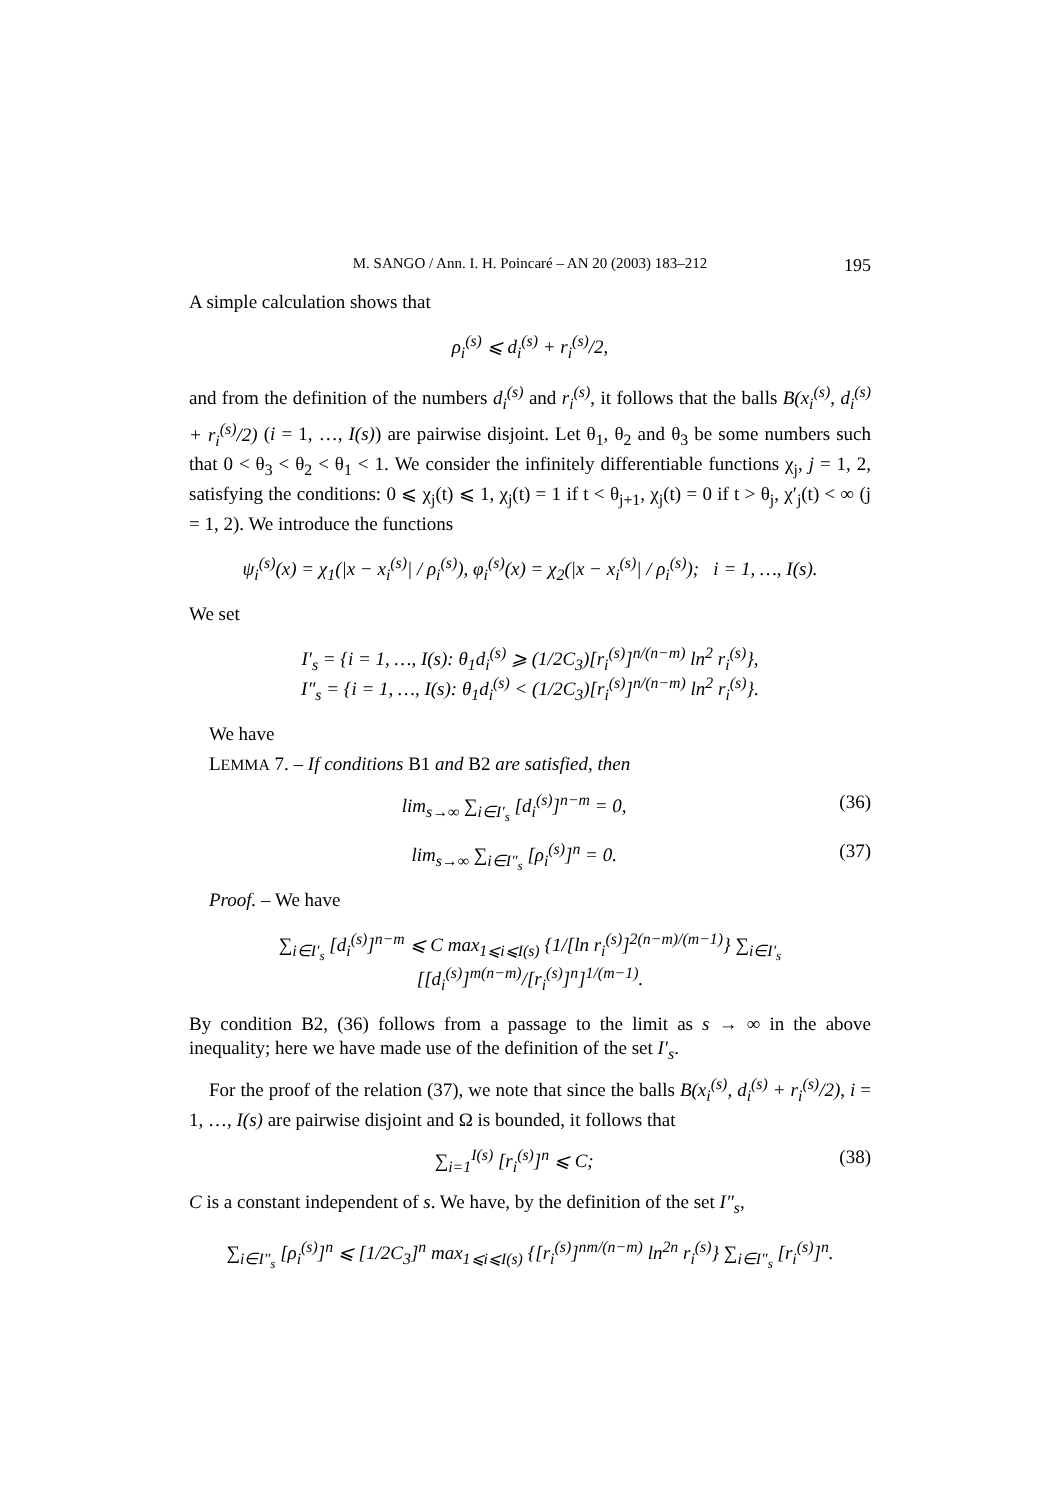M. SANGO / Ann. I. H. Poincaré – AN 20 (2003) 183–212 195
A simple calculation shows that
ρ<sub>i</sub><sup>(s)</sup> ⩽ d<sub>i</sub><sup>(s)</sup> + r<sub>i</sub><sup>(s)</sup>/2,
and from the definition of the numbers d<sub>i</sub><sup>(s)</sup> and r<sub>i</sub><sup>(s)</sup>, it follows that the balls B(x<sub>i</sub><sup>(s)</sup>, d<sub>i</sub><sup>(s)</sup> + r<sub>i</sub><sup>(s)</sup>/2) (i = 1, …, I(s)) are pairwise disjoint. Let θ<sub>1</sub>, θ<sub>2</sub> and θ<sub>3</sub> be some numbers such that 0 < θ<sub>3</sub> < θ<sub>2</sub> < θ<sub>1</sub> < 1. We consider the infinitely differentiable functions χ<sub>j</sub>, j = 1, 2, satisfying the conditions: 0 ⩽ χ<sub>j</sub>(t) ⩽ 1, χ<sub>j</sub>(t) = 1 if t < θ<sub>j+1</sub>, χ<sub>j</sub>(t) = 0 if t > θ<sub>j</sub>, χ′<sub>j</sub>(t) < ∞ (j = 1, 2). We introduce the functions
ψ<sub>i</sub><sup>(s)</sup>(x) = χ<sub>1</sub>(|x − x<sub>i</sub><sup>(s)</sup>| / ρ<sub>i</sub><sup>(s)</sup>), φ<sub>i</sub><sup>(s)</sup>(x) = χ<sub>2</sub>(|x − x<sub>i</sub><sup>(s)</sup>| / ρ<sub>i</sub><sup>(s)</sup>); i = 1, …, I(s).
We set
I′<sub>s</sub> = {i = 1, …, I(s): θ<sub>1</sub>d<sub>i</sub><sup>(s)</sup> ⩾ (1/2C<sub>3</sub>)[r<sub>i</sub><sup>(s)</sup>]<sup>n/(n−m)</sup> ln<sup>2</sup> r<sub>i</sub><sup>(s)</sup>},
I″<sub>s</sub> = {i = 1, …, I(s): θ<sub>1</sub>d<sub>i</sub><sup>(s)</sup> < (1/2C<sub>3</sub>)[r<sub>i</sub><sup>(s)</sup>]<sup>n/(n−m)</sup> ln<sup>2</sup> r<sub>i</sub><sup>(s)</sup>}.
We have
LEMMA 7. – If conditions B1 and B2 are satisfied, then
lim<sub>s→∞</sub> ∑<sub>i∈I′<sub>s</sub></sub> [d<sub>i</sub><sup>(s)</sup>]<sup>n−m</sup> = 0, (36)
lim<sub>s→∞</sub> ∑<sub>i∈I″<sub>s</sub></sub> [ρ<sub>i</sub><sup>(s)</sup>]<sup>n</sup> = 0. (37)
Proof. – We have
∑<sub>i∈I′<sub>s</sub></sub> [d<sub>i</sub><sup>(s)</sup>]<sup>n−m</sup> ⩽ C max<sub>1⩽i⩽I(s)</sub> {1/[ln r<sub>i</sub><sup>(s)</sup>]<sup>2(n−m)/(m−1)</sup>} ∑<sub>i∈I′<sub>s</sub></sub> [[d<sub>i</sub><sup>(s)</sup>]<sup>m(n−m)</sup>/[r<sub>i</sub><sup>(s)</sup>]<sup>n</sup>]<sup>1/(m−1)</sup>.
By condition B2, (36) follows from a passage to the limit as s → ∞ in the above inequality; here we have made use of the definition of the set I′<sub>s</sub>.
For the proof of the relation (37), we note that since the balls B(x<sub>i</sub><sup>(s)</sup>, d<sub>i</sub><sup>(s)</sup> + r<sub>i</sub><sup>(s)</sup>/2), i = 1, …, I(s) are pairwise disjoint and Ω is bounded, it follows that
∑<sub>i=1</sub><sup>I(s)</sup> [r<sub>i</sub><sup>(s)</sup>]<sup>n</sup> ⩽ C; (38)
C is a constant independent of s. We have, by the definition of the set I″<sub>s</sub>,
∑<sub>i∈I″<sub>s</sub></sub> [ρ<sub>i</sub><sup>(s)</sup>]<sup>n</sup> ⩽ [1/2C<sub>3</sub>]<sup>n</sup> max<sub>1⩽i⩽I(s)</sub> {[r<sub>i</sub><sup>(s)</sup>]<sup>nm/(n−m)</sup> ln<sup>2n</sup> r<sub>i</sub><sup>(s)</sup>} ∑<sub>i∈I″<sub>s</sub></sub> [r<sub>i</sub><sup>(s)</sup>]<sup>n</sup>.